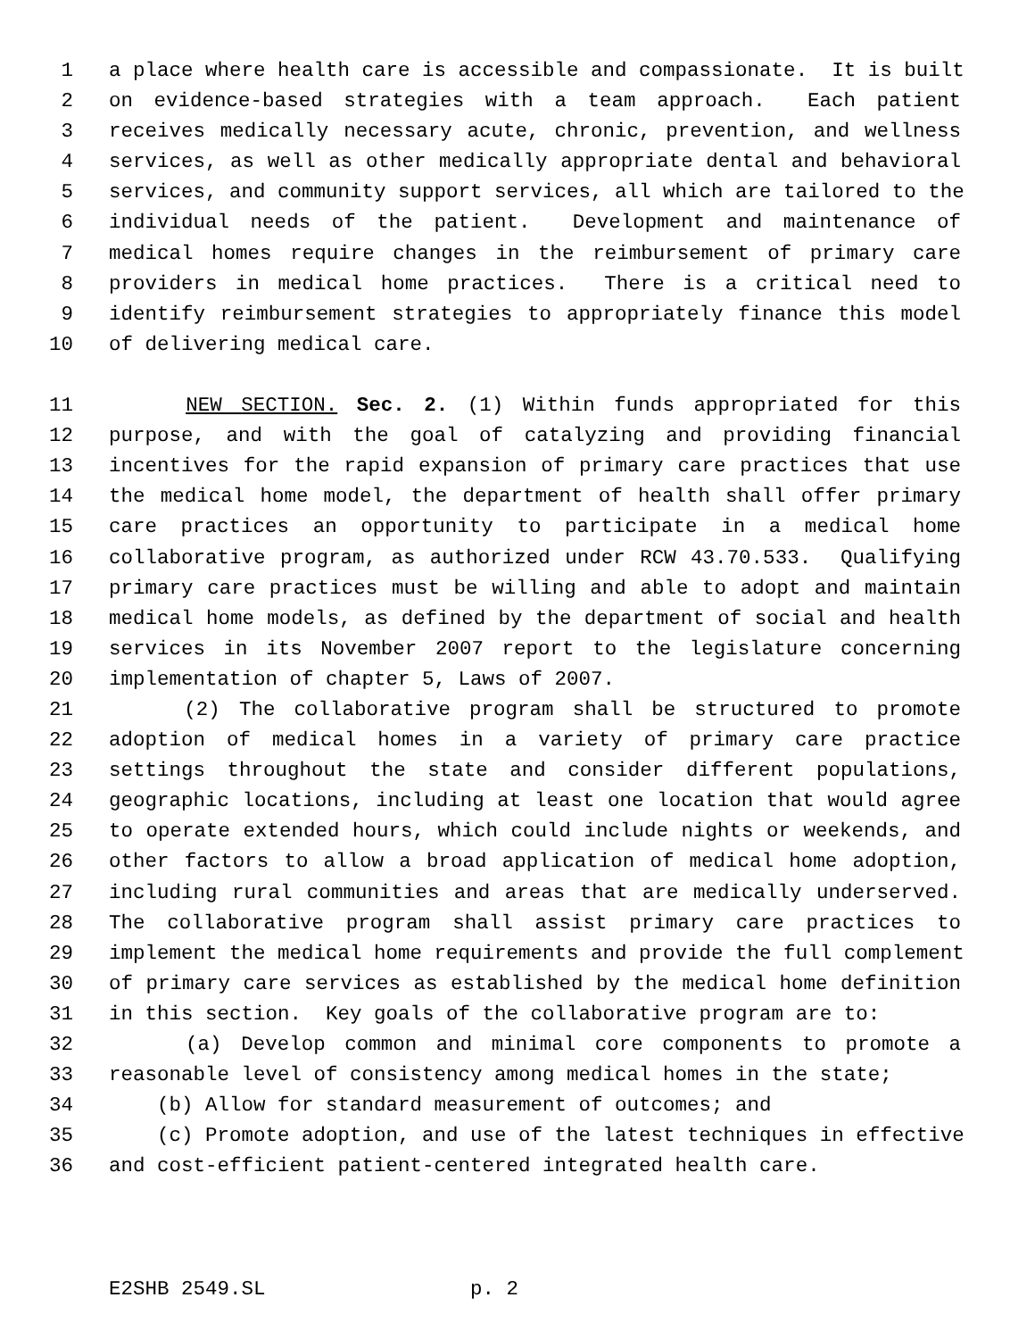1 a place where health care is accessible and compassionate. It is built
2 on evidence-based strategies with a team approach. Each patient
3 receives medically necessary acute, chronic, prevention, and wellness
4 services, as well as other medically appropriate dental and behavioral
5 services, and community support services, all which are tailored to the
6 individual needs of the patient. Development and maintenance of
7 medical homes require changes in the reimbursement of primary care
8 providers in medical home practices. There is a critical need to
9 identify reimbursement strategies to appropriately finance this model
10 of delivering medical care.
11 NEW SECTION. Sec. 2. (1) Within funds appropriated for this
12 purpose, and with the goal of catalyzing and providing financial
13 incentives for the rapid expansion of primary care practices that use
14 the medical home model, the department of health shall offer primary
15 care practices an opportunity to participate in a medical home
16 collaborative program, as authorized under RCW 43.70.533. Qualifying
17 primary care practices must be willing and able to adopt and maintain
18 medical home models, as defined by the department of social and health
19 services in its November 2007 report to the legislature concerning
20 implementation of chapter 5, Laws of 2007.
21 (2) The collaborative program shall be structured to promote
22 adoption of medical homes in a variety of primary care practice
23 settings throughout the state and consider different populations,
24 geographic locations, including at least one location that would agree
25 to operate extended hours, which could include nights or weekends, and
26 other factors to allow a broad application of medical home adoption,
27 including rural communities and areas that are medically underserved.
28 The collaborative program shall assist primary care practices to
29 implement the medical home requirements and provide the full complement
30 of primary care services as established by the medical home definition
31 in this section. Key goals of the collaborative program are to:
32 (a) Develop common and minimal core components to promote a
33 reasonable level of consistency among medical homes in the state;
34 (b) Allow for standard measurement of outcomes; and
35 (c) Promote adoption, and use of the latest techniques in effective
36 and cost-efficient patient-centered integrated health care.
E2SHB 2549.SL p. 2